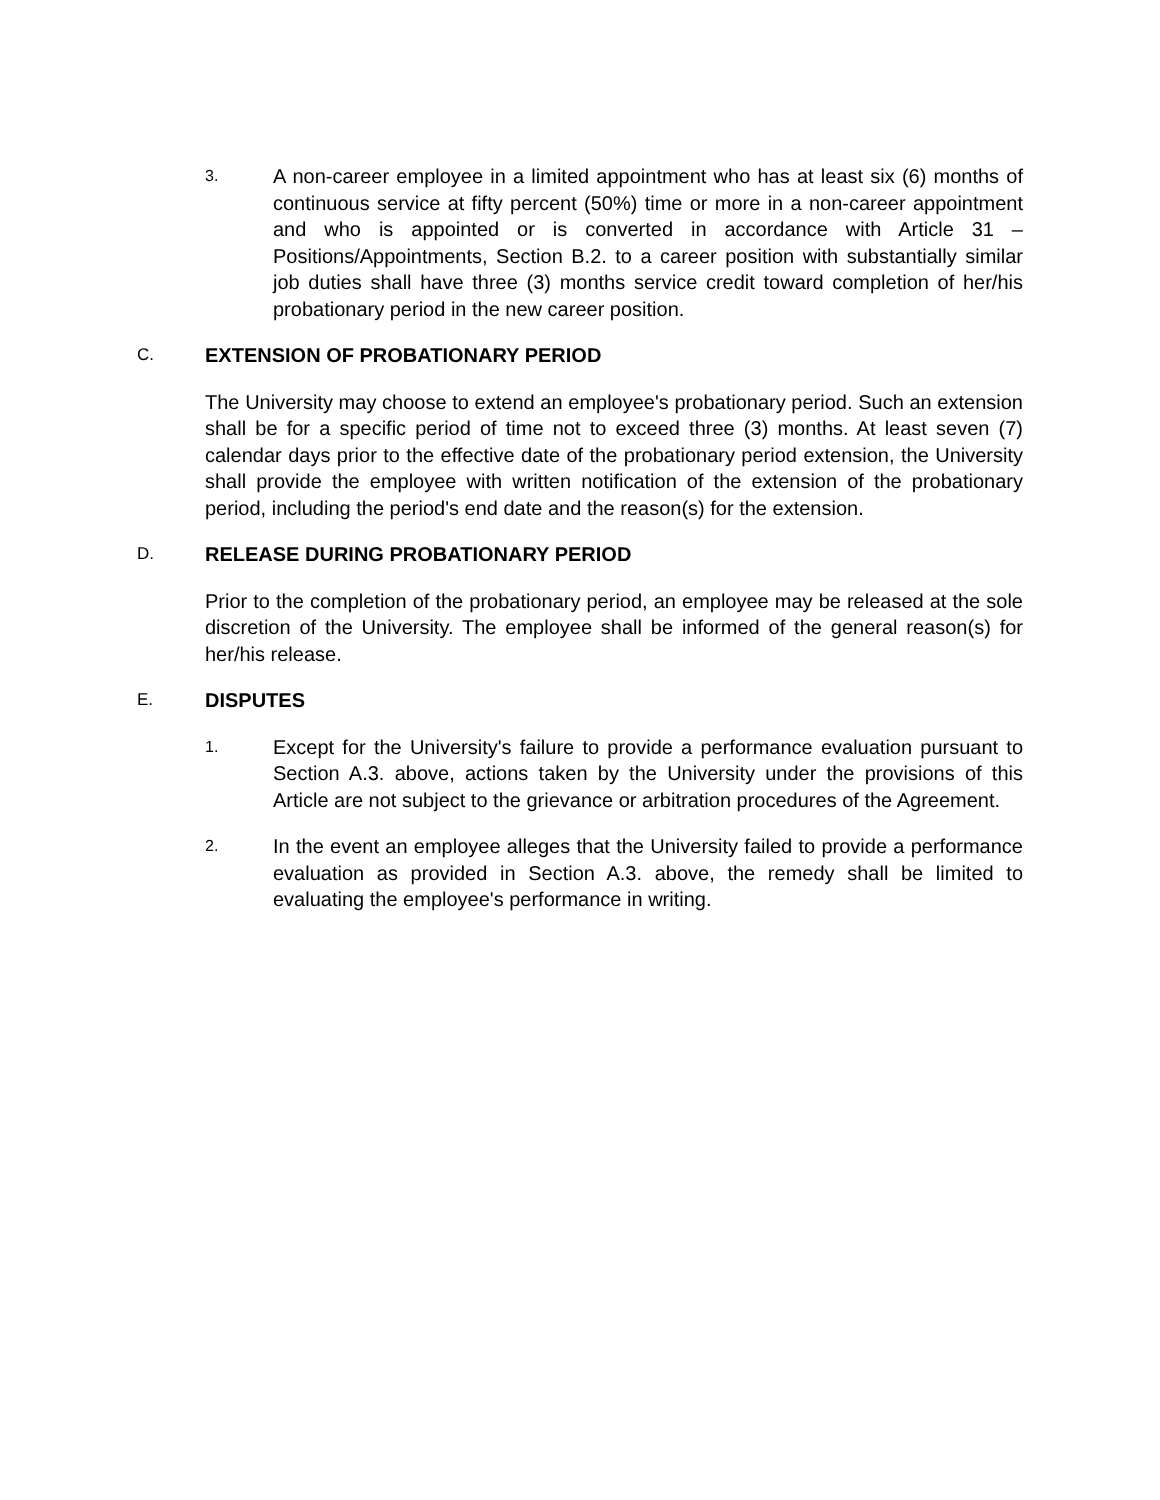3.
A non-career employee in a limited appointment who has at least six (6) months of continuous service at fifty percent (50%) time or more in a non-career appointment and who is appointed or is converted in accordance with Article 31 – Positions/Appointments, Section B.2. to a career position with substantially similar job duties shall have three (3) months service credit toward completion of her/his probationary period in the new career position.
C.
EXTENSION OF PROBATIONARY PERIOD
The University may choose to extend an employee's probationary period. Such an extension shall be for a specific period of time not to exceed three (3) months. At least seven (7) calendar days prior to the effective date of the probationary period extension, the University shall provide the employee with written notification of the extension of the probationary period, including the period's end date and the reason(s) for the extension.
D.
RELEASE DURING PROBATIONARY PERIOD
Prior to the completion of the probationary period, an employee may be released at the sole discretion of the University. The employee shall be informed of the general reason(s) for her/his release.
E.
DISPUTES
1.
Except for the University's failure to provide a performance evaluation pursuant to Section A.3. above, actions taken by the University under the provisions of this Article are not subject to the grievance or arbitration procedures of the Agreement.
2.
In the event an employee alleges that the University failed to provide a performance evaluation as provided in Section A.3. above, the remedy shall be limited to evaluating the employee's performance in writing.